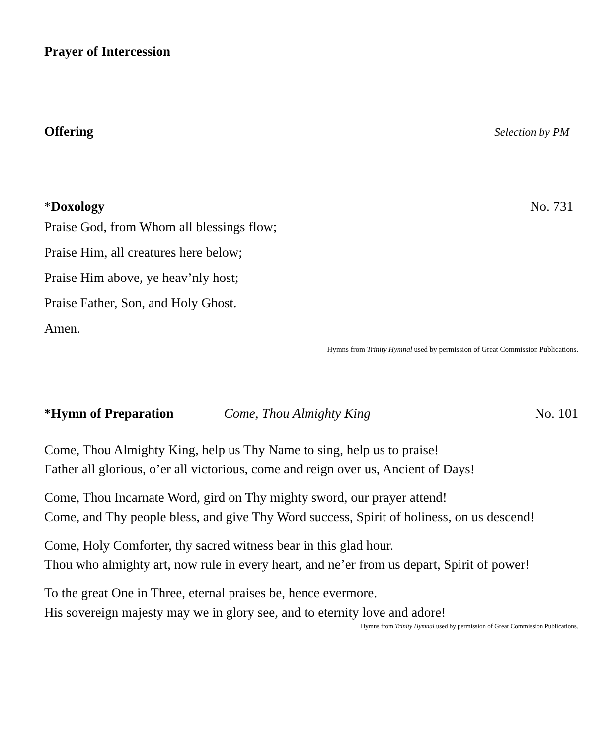Prayer of Intercession
Offering
Selection by PM
*Doxology No. 731
Praise God, from Whom all blessings flow;
Praise Him, all creatures here below;
Praise Him above, ye heav’nly host;
Praise Father, Son, and Holy Ghost.
Amen.
Hymns from Trinity Hymnal used by permission of Great Commission Publications.
*Hymn of Preparation Come, Thou Almighty King No. 101
Come, Thou Almighty King, help us Thy Name to sing, help us to praise!
Father all glorious, o’er all victorious, come and reign over us, Ancient of Days!
Come, Thou Incarnate Word, gird on Thy mighty sword, our prayer attend!
Come, and Thy people bless, and give Thy Word success, Spirit of holiness, on us descend!
Come, Holy Comforter, thy sacred witness bear in this glad hour.
Thou who almighty art, now rule in every heart, and ne’er from us depart, Spirit of power!
To the great One in Three, eternal praises be, hence evermore.
His sovereign majesty may we in glory see, and to eternity love and adore!
Hymns from Trinity Hymnal used by permission of Great Commission Publications.